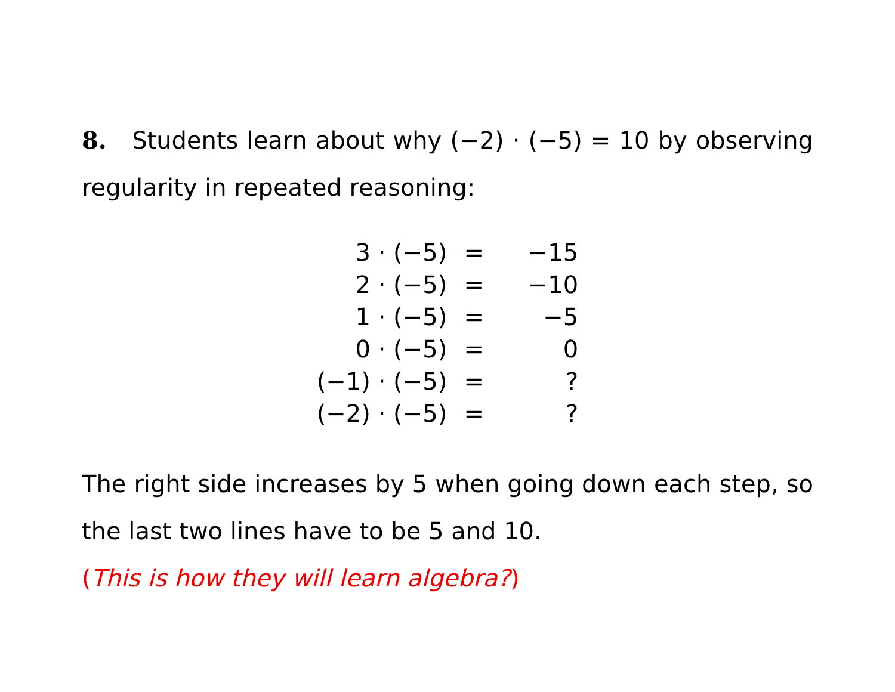8. Students learn about why (−2) · (−5) = 10 by observing regularity in repeated reasoning:
| 3 · (−5) | = | −15 |
| 2 · (−5) | = | −10 |
| 1 · (−5) | = | −5 |
| 0 · (−5) | = | 0 |
| (−1) · (−5) | = | ? |
| (−2) · (−5) | = | ? |
The right side increases by 5 when going down each step, so the last two lines have to be 5 and 10.
(This is how they will learn algebra?)